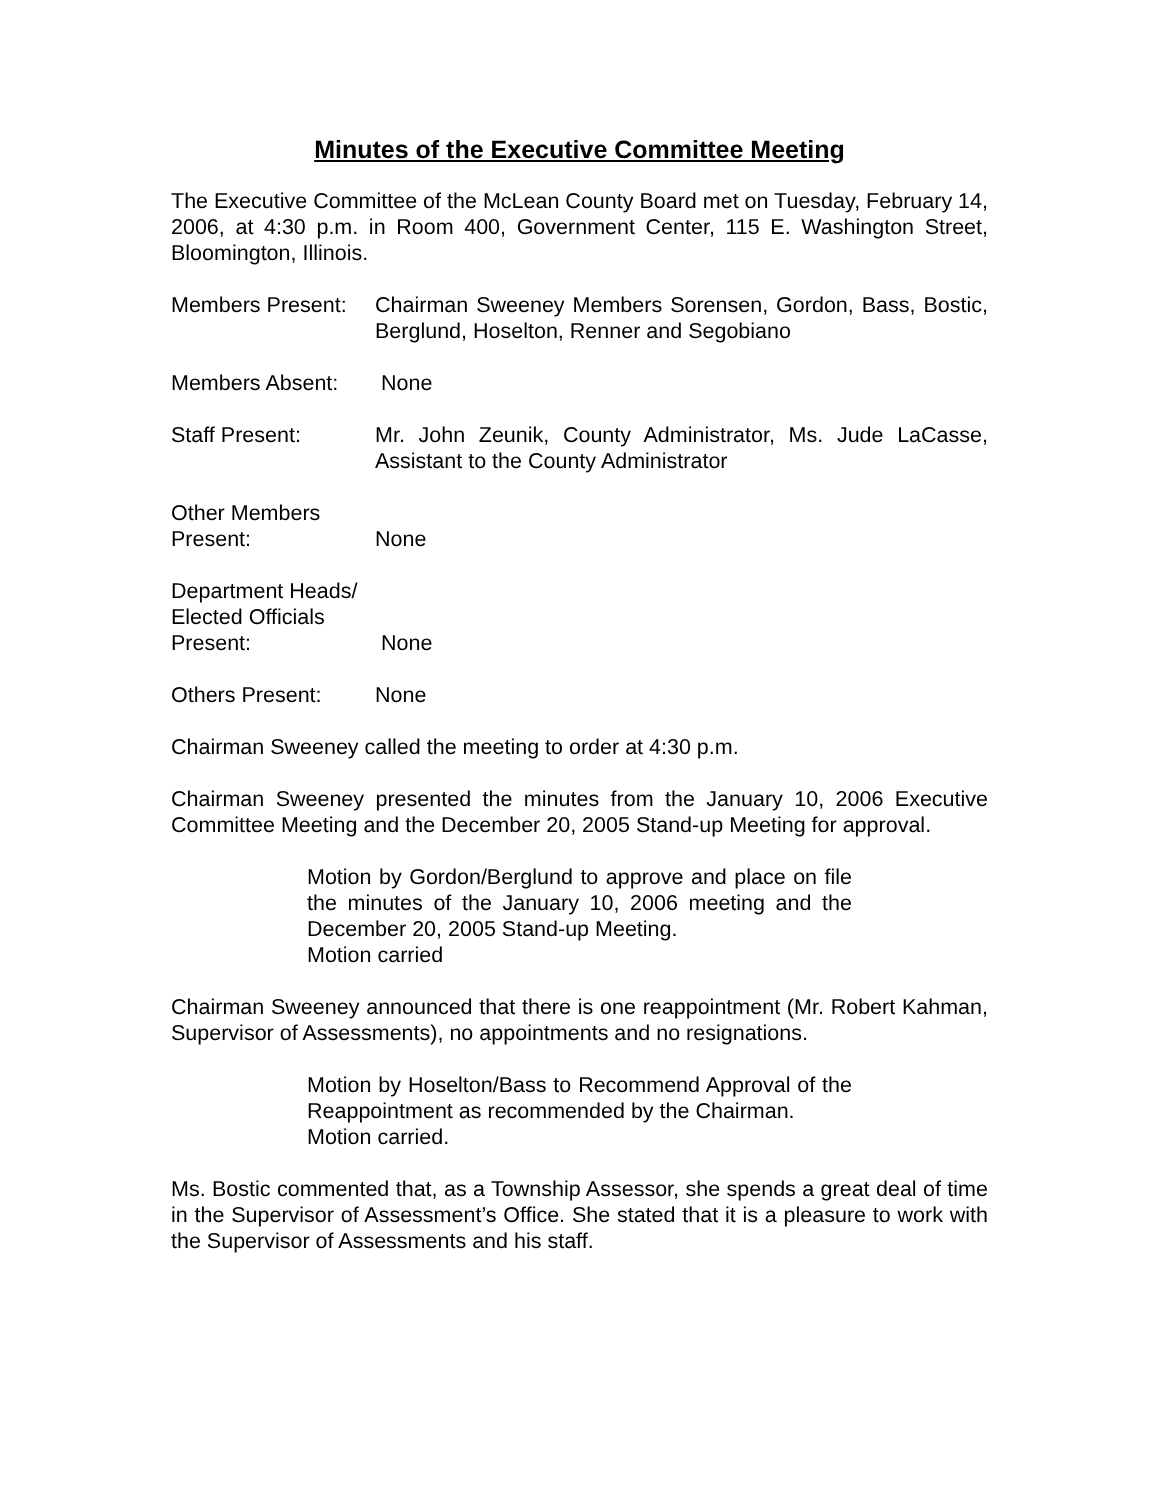Minutes of the Executive Committee Meeting
The Executive Committee of the McLean County Board met on Tuesday, February 14, 2006, at 4:30 p.m. in Room 400, Government Center, 115 E. Washington Street, Bloomington, Illinois.
Members Present:
Chairman Sweeney Members Sorensen, Gordon, Bass, Bostic, Berglund, Hoselton, Renner and Segobiano
Members Absent: None
Staff Present: Mr. John Zeunik, County Administrator, Ms. Jude LaCasse, Assistant to the County Administrator
Other Members
Present:
None
Department Heads/
Elected Officials
Present:
None
Others Present: None
Chairman Sweeney called the meeting to order at 4:30 p.m.
Chairman Sweeney presented the minutes from the January 10, 2006 Executive Committee Meeting and the December 20, 2005 Stand-up Meeting for approval.
Motion by Gordon/Berglund to approve and place on file the minutes of the January 10, 2006 meeting and the December 20, 2005 Stand-up Meeting.
Motion carried
Chairman Sweeney announced that there is one reappointment (Mr. Robert Kahman, Supervisor of Assessments), no appointments and no resignations.
Motion by Hoselton/Bass to Recommend Approval of the Reappointment as recommended by the Chairman.
Motion carried.
Ms. Bostic commented that, as a Township Assessor, she spends a great deal of time in the Supervisor of Assessment’s Office. She stated that it is a pleasure to work with the Supervisor of Assessments and his staff.